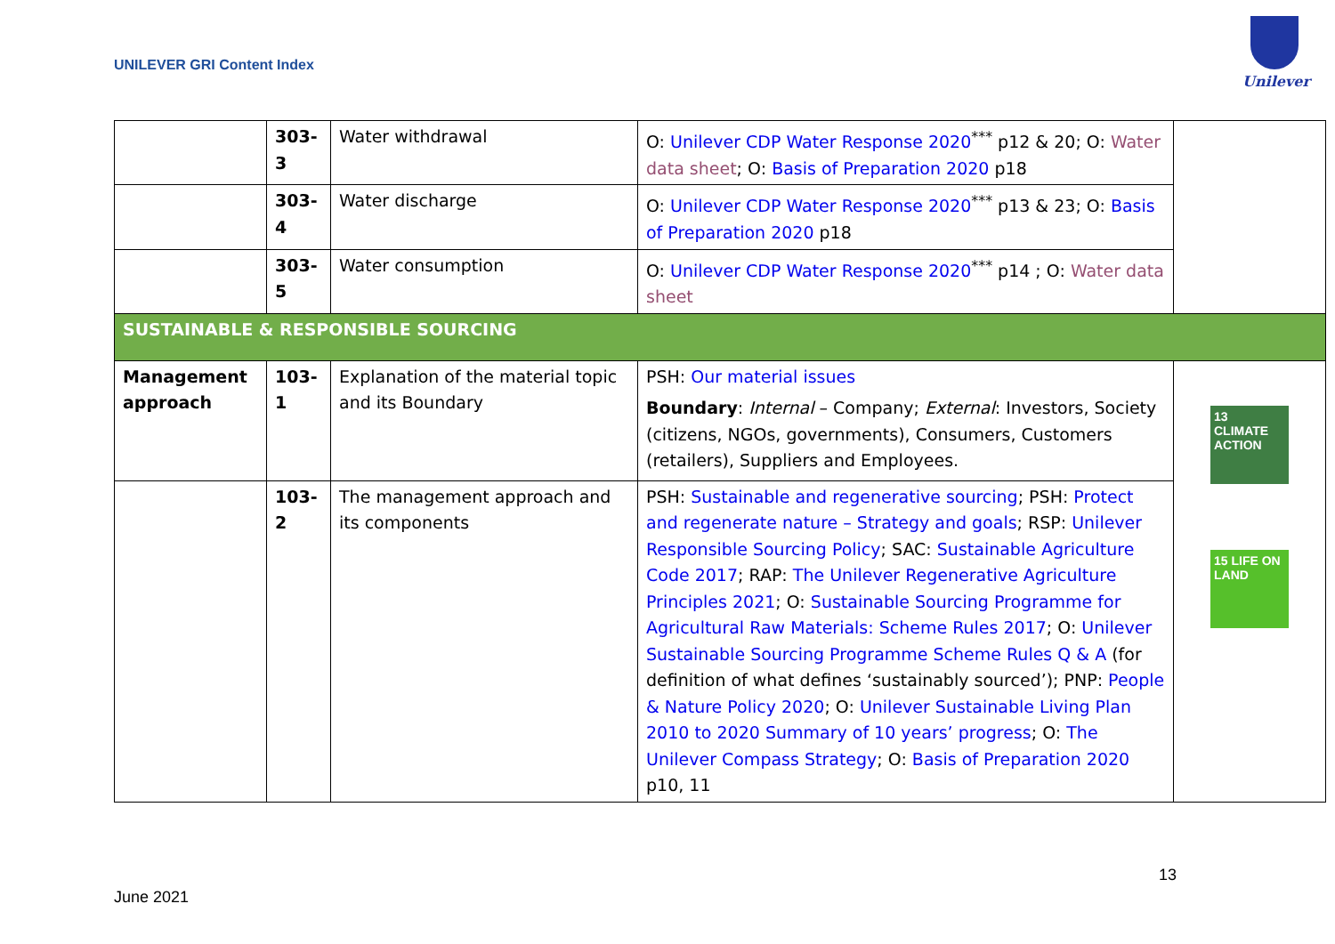UNILEVER GRI Content Index
Unilever
| | 303- 3 | Water withdrawal | O: Unilever CDP Water Response 2020<sup>***</sup> p12 & 20; O: Water data sheet ; O: Basis of Preparation 2020 p18 | |
| | 303- 4 | Water discharge | O: Unilever CDP Water Response 2020<sup>***</sup> p13 & 23; O: Basis of Preparation 2020 p18 | |
| | 303- 5 | Water consumption | O: Unilever CDP Water Response 2020<sup>***</sup> p14 ; O: Water data sheet | |
| SUSTAINABLE & RESPONSIBLE SOURCING | | | | |
| Management approach | 103- 1 | Explanation of the material topic and its Boundary | PSH: Our material issues Boundary : Internal – Company; External : Investors, Society (citizens, NGOs, governments), Consumers, Customers (retailers), Suppliers and Employees. | 13 CLIMATE ACTION 15 LIFE ON LAND |
| | 103- 2 | The management approach and its components | PSH: Sustainable and regenerative sourcing ; PSH: Protect and regenerate nature – Strategy and goals ; RSP: Unilever Responsible Sourcing Policy ; SAC: Sustainable Agriculture Code 2017 ; RAP: The Unilever Regenerative Agriculture Principles 2021 ; O: Sustainable Sourcing Programme for Agricultural Raw Materials: Scheme Rules 2017 ; O: Unilever Sustainable Sourcing Programme Scheme Rules Q & A (for definition of what defines ‘sustainably sourced’); PNP: People & Nature Policy 2020 ; O: Unilever Sustainable Living Plan 2010 to 2020 Summary of 10 years’ progress ; O: The Unilever Compass Strategy ; O: Basis of Preparation 2020 p10, 11 | |
13
June 2021